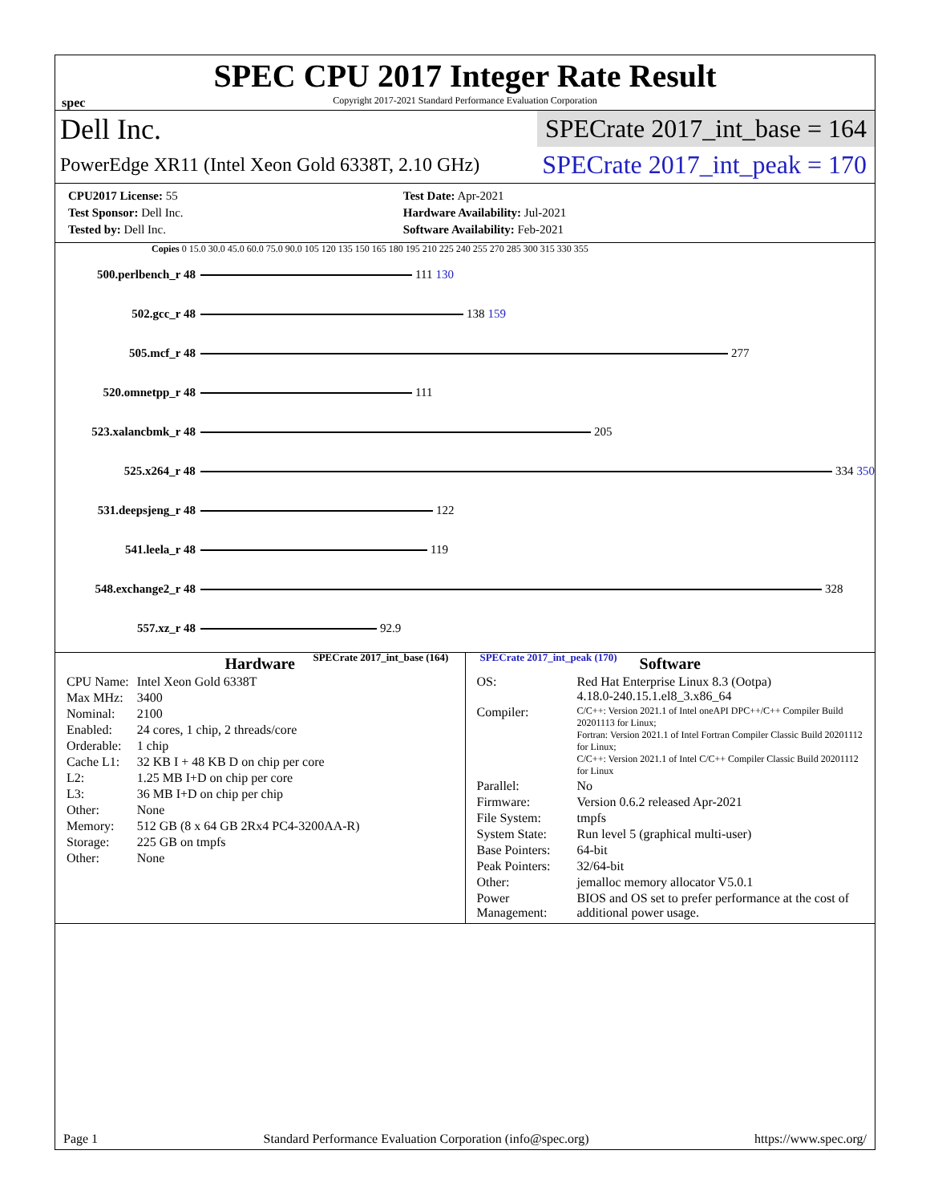SPEC CPU 2017 Integer Rate Result
Copyright 2017-2021 Standard Performance Evaluation Corporation
spec
Dell Inc.
SPECrate 2017_int_base = 164
PowerEdge XR11 (Intel Xeon Gold 6338T, 2.10 GHz)
SPECrate 2017_int_peak = 170
| CPU2017 License: 55 | Test Date: Apr-2021 |
| Test Sponsor: Dell Inc. | Hardware Availability: Jul-2021 |
| Tested by: Dell Inc. | Software Availability: Feb-2021 |
Copies 0 15.0 30.0 45.0 60.0 75.0 90.0 105 120 135 150 165 180 195 210 225 240 255 270 285 300 315 330 355
500.perlbench_r 48 111 130
502.gcc_r 48 138 159
505.mcf_r 48 277
520.omnetpp_r 48 111
523.xalancbmk_r 48 205
525.x264_r 48 334 350
531.deepsjeng_r 48 122
541.leela_r 48 119
548.exchange2_r 48 328
557.xz_r 48 92.9
SPECrate 2017_int_base (164) SPECrate 2017_int_peak (170)
Hardware
| CPU Name: | Intel Xeon Gold 6338T |
| Max MHz: | 3400 |
| Nominal: | 2100 |
| Enabled: | 24 cores, 1 chip, 2 threads/core |
| Orderable: | 1 chip |
| Cache L1: | 32 KB I + 48 KB D on chip per core |
| L2: | 1.25 MB I+D on chip per core |
| L3: | 36 MB I+D on chip per chip |
| Other: | None |
| Memory: | 512 GB (8 x 64 GB 2Rx4 PC4-3200AA-R) |
| Storage: | 225 GB on tmpfs |
| Other: | None |
Software
| OS: | Red Hat Enterprise Linux 8.3 (Ootpa) 4.18.0-240.15.1.el8_3.x86_64 |
| Compiler: | C/C++: Version 2021.1 of Intel oneAPI DPC++/C++ Compiler Build 20201113 for Linux; Fortran: Version 2021.1 of Intel Fortran Compiler Classic Build 20201112 for Linux; C/C++: Version 2021.1 of Intel C/C++ Compiler Classic Build 20201112 for Linux |
| Parallel: | No |
| Firmware: | Version 0.6.2 released Apr-2021 |
| File System: | tmpfs |
| System State: | Run level 5 (graphical multi-user) |
| Base Pointers: | 64-bit |
| Peak Pointers: | 32/64-bit |
| Other: | jemalloc memory allocator V5.0.1 |
| Power Management: | BIOS and OS set to prefer performance at the cost of additional power usage. |
Page 1 Standard Performance Evaluation Corporation (info@spec.org) https://www.spec.org/